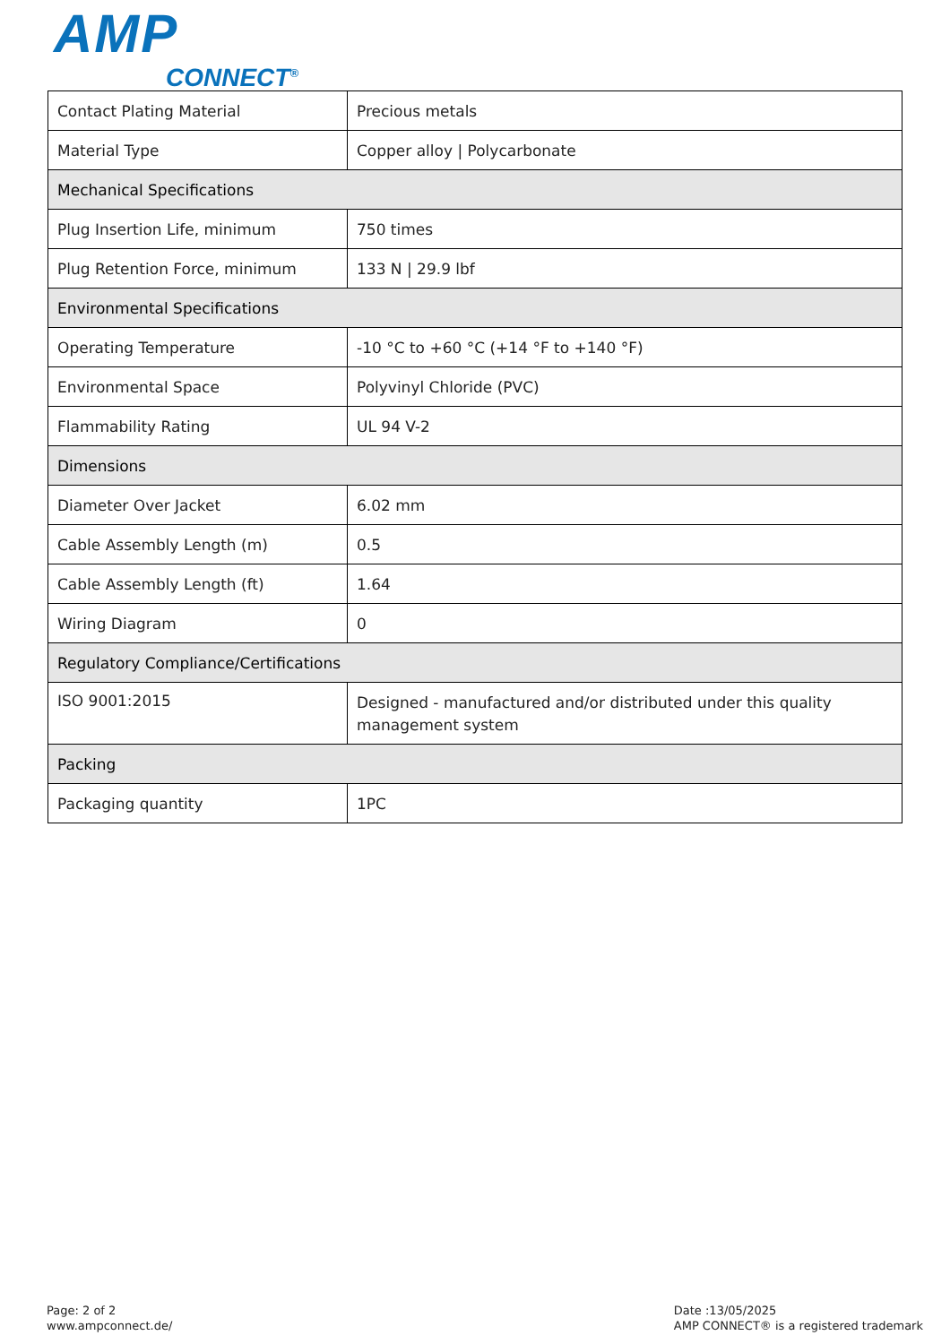AMP
CONNECT<sup>®</sup>
| Contact Plating Material | Precious metals |
| Material Type | Copper alloy / Polycarbonate |
| Mechanical Specifications | |
| Plug Insertion Life, minimum | 750 times |
| Plug Retention Force, minimum | 133 N / 29.9 lbf |
| Environmental Specifications | |
| Operating Temperature | -10 °C to +60 °C (+14 °F to +140 °F) |
| Environmental Space | Polyvinyl Chloride (PVC) |
| Flammability Rating | UL 94 V-2 |
| Dimensions | |
| Diameter Over Jacket | 6.02 mm |
| Cable Assembly Length (m) | 0.5 |
| Cable Assembly Length (ft) | 1.64 |
| Wiring Diagram | 0 |
| Regulatory Compliance/Certifications | |
| ISO 9001:2015 | Designed - manufactured and/or distributed under this quality management system |
| Packing | |
| Packaging quantity | 1PC |
Page: 2 of 2
www.ampconnect.de/
Date :13/05/2025
AMP CONNECT® is a registered trademark